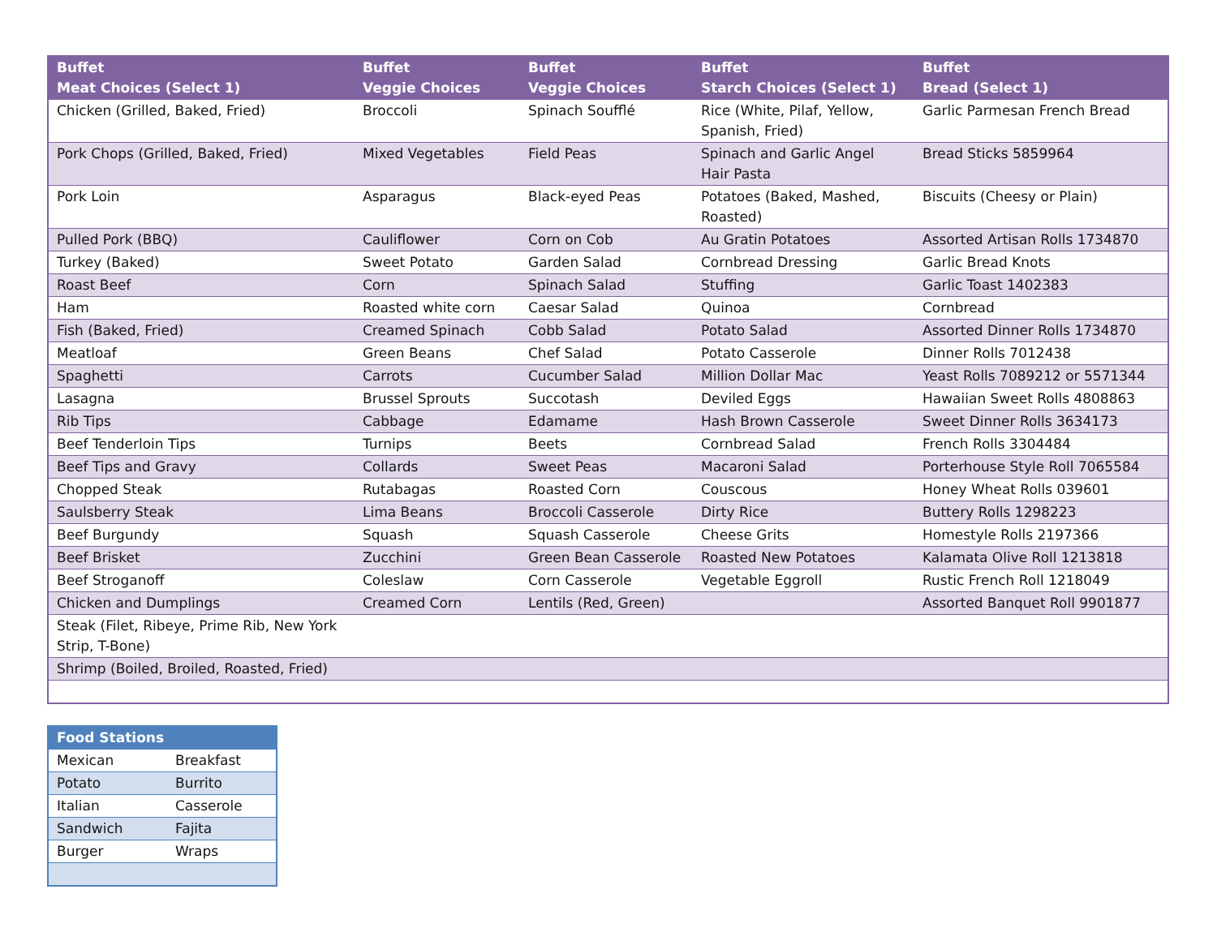| Buffet Meat Choices (Select 1) | Buffet Veggie Choices | Buffet Veggie Choices | Buffet Starch Choices (Select 1) | Buffet Bread (Select 1) |
| --- | --- | --- | --- | --- |
| Chicken (Grilled, Baked, Fried) | Broccoli | Spinach Soufflé | Rice (White, Pilaf, Yellow, Spanish, Fried) | Garlic Parmesan French Bread |
| Pork Chops (Grilled, Baked, Fried) | Mixed Vegetables | Field Peas | Spinach and Garlic Angel Hair Pasta | Bread Sticks 5859964 |
| Pork Loin | Asparagus | Black-eyed Peas | Potatoes (Baked, Mashed, Roasted) | Biscuits (Cheesy or Plain) |
| Pulled Pork (BBQ) | Cauliflower | Corn on Cob | Au Gratin Potatoes | Assorted Artisan Rolls 1734870 |
| Turkey (Baked) | Sweet Potato | Garden Salad | Cornbread Dressing | Garlic Bread Knots |
| Roast Beef | Corn | Spinach Salad | Stuffing | Garlic Toast 1402383 |
| Ham | Roasted white corn | Caesar Salad | Quinoa | Cornbread |
| Fish (Baked, Fried) | Creamed Spinach | Cobb Salad | Potato Salad | Assorted Dinner Rolls 1734870 |
| Meatloaf | Green Beans | Chef Salad | Potato Casserole | Dinner Rolls 7012438 |
| Spaghetti | Carrots | Cucumber Salad | Million Dollar Mac | Yeast Rolls 7089212 or 5571344 |
| Lasagna | Brussel Sprouts | Succotash | Deviled Eggs | Hawaiian Sweet Rolls 4808863 |
| Rib Tips | Cabbage | Edamame | Hash Brown Casserole | Sweet Dinner Rolls 3634173 |
| Beef Tenderloin Tips | Turnips | Beets | Cornbread Salad | French Rolls 3304484 |
| Beef Tips and Gravy | Collards | Sweet Peas | Macaroni Salad | Porterhouse Style Roll 7065584 |
| Chopped Steak | Rutabagas | Roasted Corn | Couscous | Honey Wheat Rolls 039601 |
| Saulsberry Steak | Lima Beans | Broccoli Casserole | Dirty Rice | Buttery Rolls 1298223 |
| Beef Burgundy | Squash | Squash Casserole | Cheese Grits | Homestyle Rolls 2197366 |
| Beef Brisket | Zucchini | Green Bean Casserole | Roasted New Potatoes | Kalamata Olive Roll 1213818 |
| Beef Stroganoff | Coleslaw | Corn Casserole | Vegetable Eggroll | Rustic French Roll 1218049 |
| Chicken and Dumplings | Creamed Corn | Lentils (Red, Green) | | Assorted Banquet Roll 9901877 |
| Steak (Filet, Ribeye, Prime Rib, New York Strip, T-Bone) | | | | |
| Shrimp (Boiled, Broiled, Roasted, Fried) | | | | |
| Food Stations | |
| --- | --- |
| Mexican | Breakfast |
| Potato | Burrito |
| Italian | Casserole |
| Sandwich | Fajita |
| Burger | Wraps |